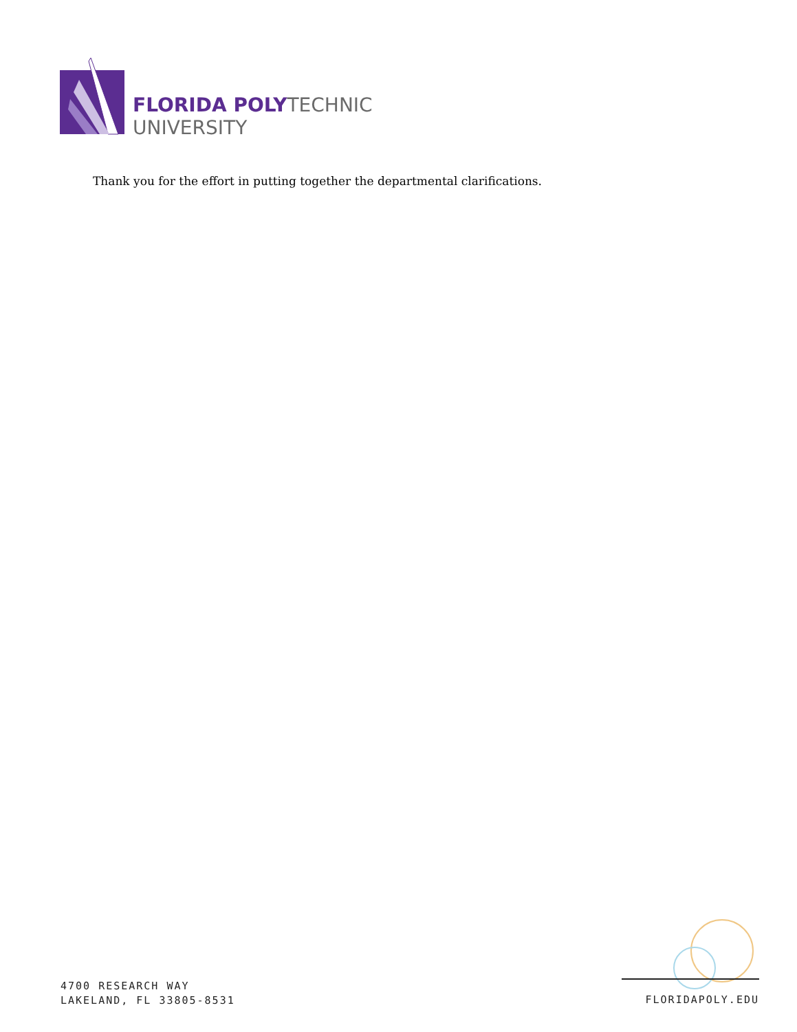FLORIDA POLY TECHNIC
UNIVERSITY
Thank you for the effort in putting together the departmental clarifications.
4700 RESEARCH WAY
LAKELAND, FL 33805-8531
FLORIDAPOLY.EDU